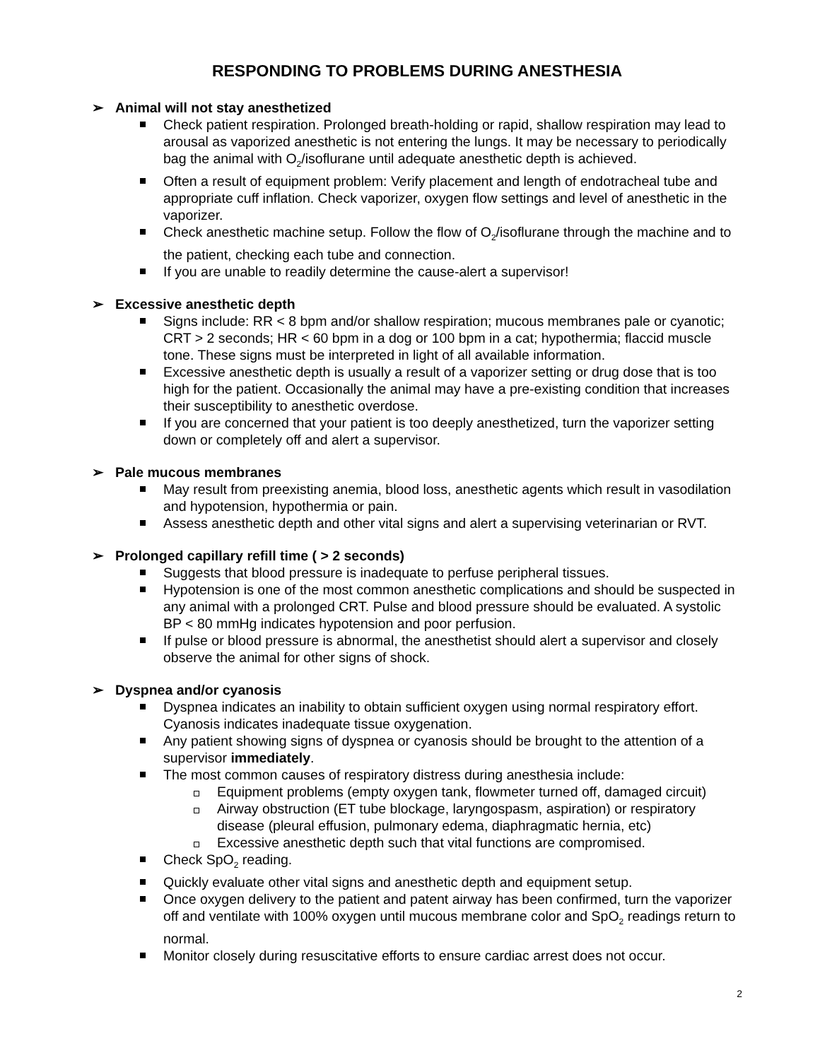RESPONDING TO PROBLEMS DURING ANESTHESIA
➢ Animal will not stay anesthetized
Check patient respiration. Prolonged breath-holding or rapid, shallow respiration may lead to arousal as vaporized anesthetic is not entering the lungs. It may be necessary to periodically bag the animal with O<sub>2</sub>/isoflurane until adequate anesthetic depth is achieved.
Often a result of equipment problem: Verify placement and length of endotracheal tube and appropriate cuff inflation. Check vaporizer, oxygen flow settings and level of anesthetic in the vaporizer.
Check anesthetic machine setup. Follow the flow of O<sub>2</sub>/isoflurane through the machine and to the patient, checking each tube and connection.
If you are unable to readily determine the cause-alert a supervisor!
➢ Excessive anesthetic depth
Signs include: RR < 8 bpm and/or shallow respiration; mucous membranes pale or cyanotic; CRT > 2 seconds; HR < 60 bpm in a dog or 100 bpm in a cat; hypothermia; flaccid muscle tone. These signs must be interpreted in light of all available information.
Excessive anesthetic depth is usually a result of a vaporizer setting or drug dose that is too high for the patient. Occasionally the animal may have a pre-existing condition that increases their susceptibility to anesthetic overdose.
If you are concerned that your patient is too deeply anesthetized, turn the vaporizer setting down or completely off and alert a supervisor.
➢ Pale mucous membranes
May result from preexisting anemia, blood loss, anesthetic agents which result in vasodilation and hypotension, hypothermia or pain.
Assess anesthetic depth and other vital signs and alert a supervising veterinarian or RVT.
➢ Prolonged capillary refill time ( > 2 seconds)
Suggests that blood pressure is inadequate to perfuse peripheral tissues.
Hypotension is one of the most common anesthetic complications and should be suspected in any animal with a prolonged CRT. Pulse and blood pressure should be evaluated. A systolic BP < 80 mmHg indicates hypotension and poor perfusion.
If pulse or blood pressure is abnormal, the anesthetist should alert a supervisor and closely observe the animal for other signs of shock.
➢ Dyspnea and/or cyanosis
Dyspnea indicates an inability to obtain sufficient oxygen using normal respiratory effort. Cyanosis indicates inadequate tissue oxygenation.
Any patient showing signs of dyspnea or cyanosis should be brought to the attention of a supervisor immediately.
The most common causes of respiratory distress during anesthesia include:
Equipment problems (empty oxygen tank, flowmeter turned off, damaged circuit)
Airway obstruction (ET tube blockage, laryngospasm, aspiration) or respiratory disease (pleural effusion, pulmonary edema, diaphragmatic hernia, etc)
Excessive anesthetic depth such that vital functions are compromised.
Check SpO<sub>2</sub> reading.
Quickly evaluate other vital signs and anesthetic depth and equipment setup.
Once oxygen delivery to the patient and patent airway has been confirmed, turn the vaporizer off and ventilate with 100% oxygen until mucous membrane color and SpO<sub>2</sub> readings return to normal.
Monitor closely during resuscitative efforts to ensure cardiac arrest does not occur.
2